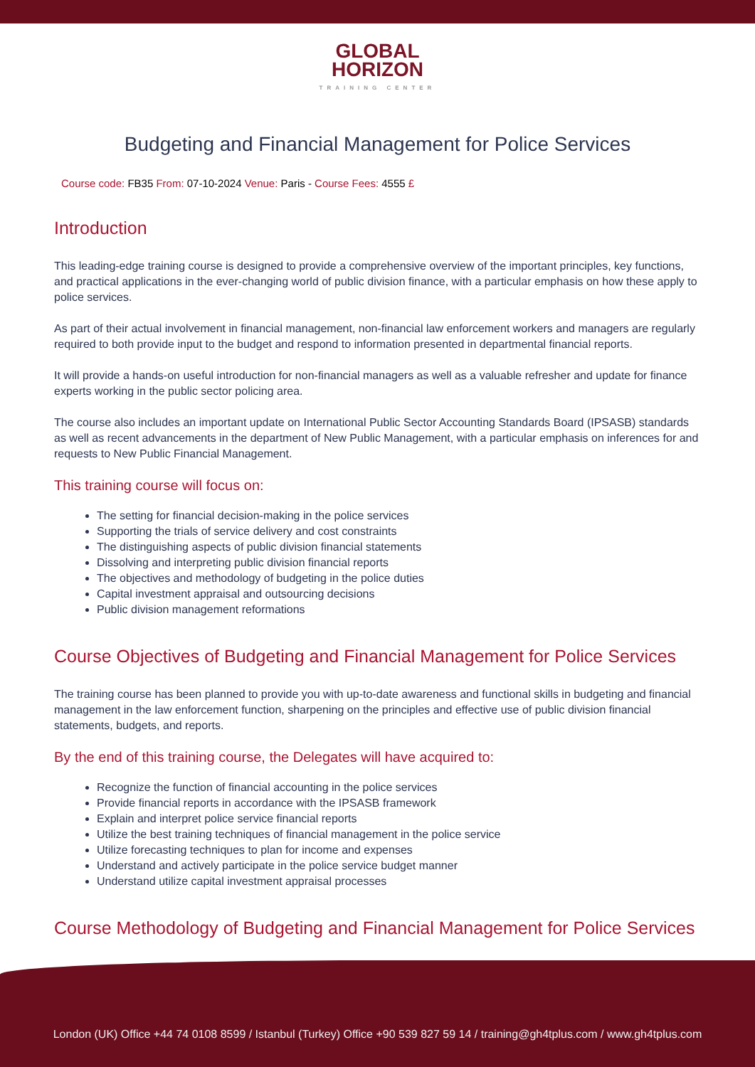GLOBAL
HORIZON
TRAINING CENTER
Budgeting and Financial Management for Police Services
Course code: FB35 From: 07-10-2024 Venue: Paris - Course Fees: 4555 £
Introduction
This leading-edge training course is designed to provide a comprehensive overview of the important principles, key functions, and practical applications in the ever-changing world of public division finance, with a particular emphasis on how these apply to police services.
As part of their actual involvement in financial management, non-financial law enforcement workers and managers are regularly required to both provide input to the budget and respond to information presented in departmental financial reports.
It will provide a hands-on useful introduction for non-financial managers as well as a valuable refresher and update for finance experts working in the public sector policing area.
The course also includes an important update on International Public Sector Accounting Standards Board (IPSASB) standards as well as recent advancements in the department of New Public Management, with a particular emphasis on inferences for and requests to New Public Financial Management.
This training course will focus on:
The setting for financial decision-making in the police services
Supporting the trials of service delivery and cost constraints
The distinguishing aspects of public division financial statements
Dissolving and interpreting public division financial reports
The objectives and methodology of budgeting in the police duties
Capital investment appraisal and outsourcing decisions
Public division management reformations
Course Objectives of Budgeting and Financial Management for Police Services
The training course has been planned to provide you with up-to-date awareness and functional skills in budgeting and financial management in the law enforcement function, sharpening on the principles and effective use of public division financial statements, budgets, and reports.
By the end of this training course, the Delegates will have acquired to:
Recognize the function of financial accounting in the police services
Provide financial reports in accordance with the IPSASB framework
Explain and interpret police service financial reports
Utilize the best training techniques of financial management in the police service
Utilize forecasting techniques to plan for income and expenses
Understand and actively participate in the police service budget manner
Understand utilize capital investment appraisal processes
Course Methodology of Budgeting and Financial Management for Police Services
London (UK) Office +44 74 0108 8599 / Istanbul (Turkey) Office +90 539 827 59 14 / training@gh4tplus.com / www.gh4tplus.com